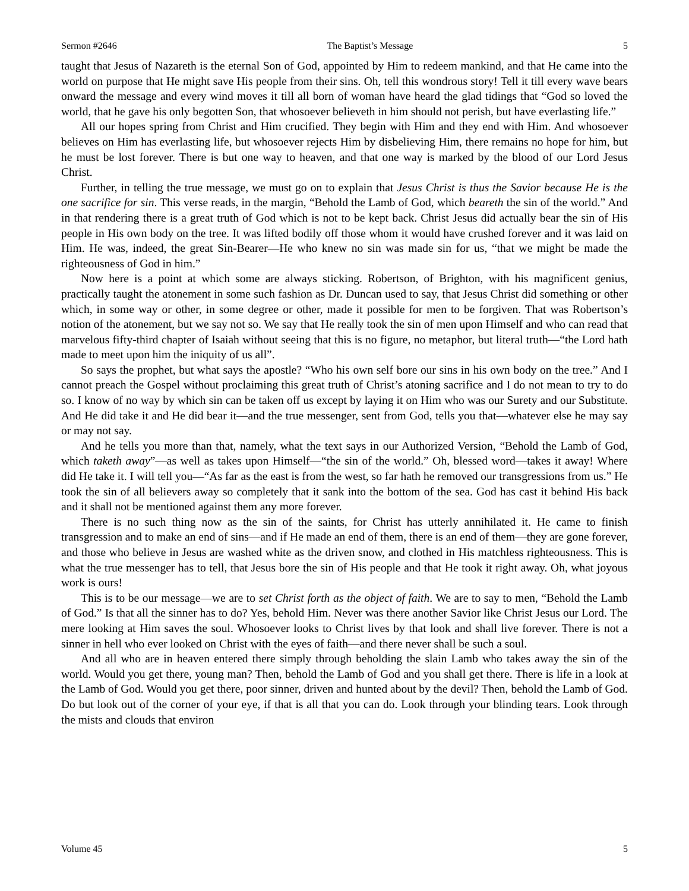Sermon #2646 The Baptist’s Message 5
taught that Jesus of Nazareth is the eternal Son of God, appointed by Him to redeem mankind, and that He came into the world on purpose that He might save His people from their sins. Oh, tell this wondrous story! Tell it till every wave bears onward the message and every wind moves it till all born of woman have heard the glad tidings that “God so loved the world, that he gave his only begotten Son, that whosoever believeth in him should not perish, but have everlasting life.”
All our hopes spring from Christ and Him crucified. They begin with Him and they end with Him. And whosoever believes on Him has everlasting life, but whosoever rejects Him by disbelieving Him, there remains no hope for him, but he must be lost forever. There is but one way to heaven, and that one way is marked by the blood of our Lord Jesus Christ.
Further, in telling the true message, we must go on to explain that Jesus Christ is thus the Savior because He is the one sacrifice for sin. This verse reads, in the margin, “Behold the Lamb of God, which beareth the sin of the world.” And in that rendering there is a great truth of God which is not to be kept back. Christ Jesus did actually bear the sin of His people in His own body on the tree. It was lifted bodily off those whom it would have crushed forever and it was laid on Him. He was, indeed, the great Sin-Bearer—He who knew no sin was made sin for us, “that we might be made the righteousness of God in him.”
Now here is a point at which some are always sticking. Robertson, of Brighton, with his magnificent genius, practically taught the atonement in some such fashion as Dr. Duncan used to say, that Jesus Christ did something or other which, in some way or other, in some degree or other, made it possible for men to be forgiven. That was Robertson’s notion of the atonement, but we say not so. We say that He really took the sin of men upon Himself and who can read that marvelous fifty-third chapter of Isaiah without seeing that this is no figure, no metaphor, but literal truth—“the Lord hath made to meet upon him the iniquity of us all”.
So says the prophet, but what says the apostle? “Who his own self bore our sins in his own body on the tree.” And I cannot preach the Gospel without proclaiming this great truth of Christ’s atoning sacrifice and I do not mean to try to do so. I know of no way by which sin can be taken off us except by laying it on Him who was our Surety and our Substitute. And He did take it and He did bear it—and the true messenger, sent from God, tells you that—whatever else he may say or may not say.
And he tells you more than that, namely, what the text says in our Authorized Version, “Behold the Lamb of God, which taketh away”—as well as takes upon Himself—“the sin of the world.” Oh, blessed word—takes it away! Where did He take it. I will tell you—“As far as the east is from the west, so far hath he removed our transgressions from us.” He took the sin of all believers away so completely that it sank into the bottom of the sea. God has cast it behind His back and it shall not be mentioned against them any more forever.
There is no such thing now as the sin of the saints, for Christ has utterly annihilated it. He came to finish transgression and to make an end of sins—and if He made an end of them, there is an end of them—they are gone forever, and those who believe in Jesus are washed white as the driven snow, and clothed in His matchless righteousness. This is what the true messenger has to tell, that Jesus bore the sin of His people and that He took it right away. Oh, what joyous work is ours!
This is to be our message—we are to set Christ forth as the object of faith. We are to say to men, “Behold the Lamb of God.” Is that all the sinner has to do? Yes, behold Him. Never was there another Savior like Christ Jesus our Lord. The mere looking at Him saves the soul. Whosoever looks to Christ lives by that look and shall live forever. There is not a sinner in hell who ever looked on Christ with the eyes of faith—and there never shall be such a soul.
And all who are in heaven entered there simply through beholding the slain Lamb who takes away the sin of the world. Would you get there, young man? Then, behold the Lamb of God and you shall get there. There is life in a look at the Lamb of God. Would you get there, poor sinner, driven and hunted about by the devil? Then, behold the Lamb of God. Do but look out of the corner of your eye, if that is all that you can do. Look through your blinding tears. Look through the mists and clouds that environ
Volume 45 5